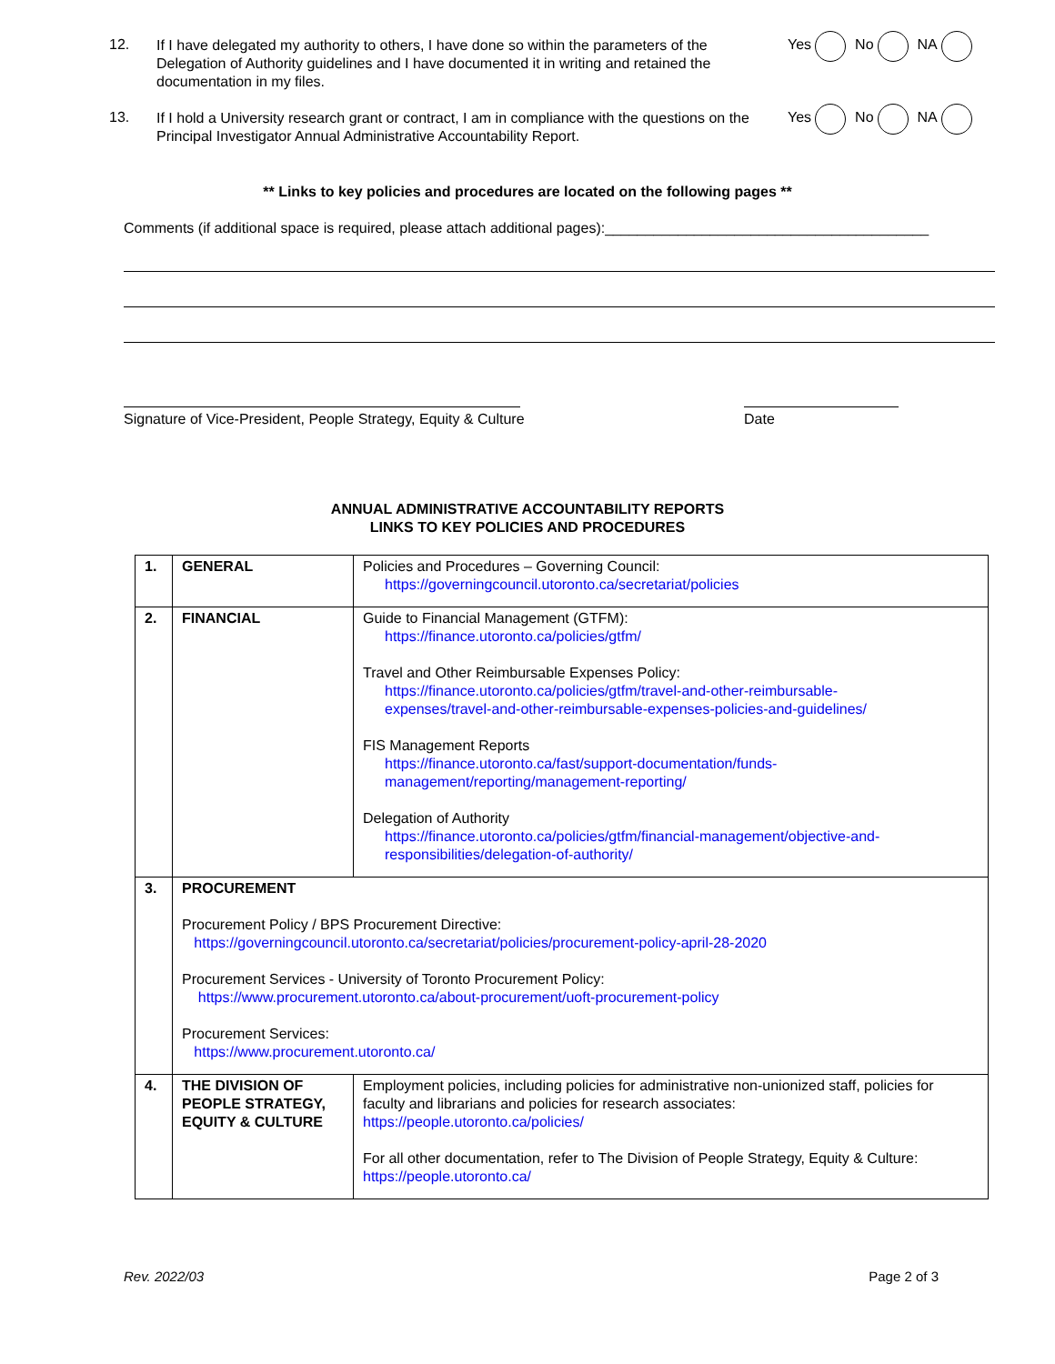12.
If I have delegated my authority to others, I have done so within the parameters of the Delegation of Authority guidelines and I have documented it in writing and retained the documentation in my files.
Yes No NA
13.
If I hold a University research grant or contract, I am in compliance with the questions on the Principal Investigator Annual Administrative Accountability Report.
Yes No NA
** Links to key policies and procedures are located on the following pages **
Comments (if additional space is required, please attach additional pages):________________________________________
Signature of Vice-President, People Strategy, Equity & Culture Date
ANNUAL ADMINISTRATIVE ACCOUNTABILITY REPORTS
LINKS TO KEY POLICIES AND PROCEDURES
| 1. | GENERAL | Policies and Procedures – Governing Council: https://governingcouncil.utoronto.ca/secretariat/policies |
| 2. | FINANCIAL | Guide to Financial Management (GTFM): https://finance.utoronto.ca/policies/gtfm/ Travel and Other Reimbursable Expenses Policy: https://finance.utoronto.ca/policies/gtfm/travel-and-other-reimbursable- expenses/travel-and-other-reimbursable-expenses-policies-and-guidelines/ FIS Management Reports https://finance.utoronto.ca/fast/support-documentation/funds- management/reporting/management-reporting/ Delegation of Authority https://finance.utoronto.ca/policies/gtfm/financial-management/objective-and- responsibilities/delegation-of-authority/ |
| 3. | PROCUREMENT Procurement Policy / BPS Procurement Directive: https://governingcouncil.utoronto.ca/secretariat/policies/procurement-policy-april-28-2020 Procurement Services - University of Toronto Procurement Policy: https://www.procurement.utoronto.ca/about-procurement/uoft-procurement-policy Procurement Services: https://www.procurement.utoronto.ca/ | |
| 4. | THE DIVISION OF PEOPLE STRATEGY, EQUITY & CULTURE | Employment policies, including policies for administrative non-unionized staff, policies for faculty and librarians and policies for research associates: https://people.utoronto.ca/policies/ For all other documentation, refer to The Division of People Strategy, Equity & Culture: https://people.utoronto.ca/ |
Rev. 2022/03 Page 2 of 3